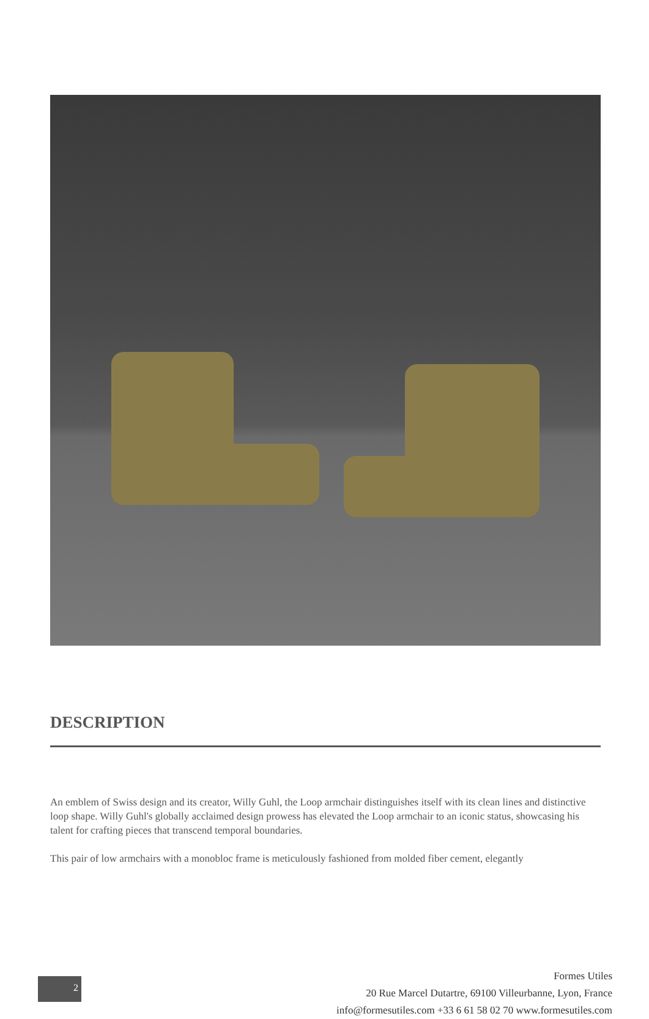DESCRIPTION
An emblem of Swiss design and its creator, Willy Guhl, the Loop armchair distinguishes itself with its clean lines and distinctive loop shape. Willy Guhl's globally acclaimed design prowess has elevated the Loop armchair to an iconic status, showcasing his talent for crafting pieces that transcend temporal boundaries.
This pair of low armchairs with a monobloc frame is meticulously fashioned from molded fiber cement, elegantly
2
Formes Utiles
20 Rue Marcel Dutartre, 69100 Villeurbanne, Lyon, France
info@formesutiles.com +33 6 61 58 02 70 www.formesutiles.com